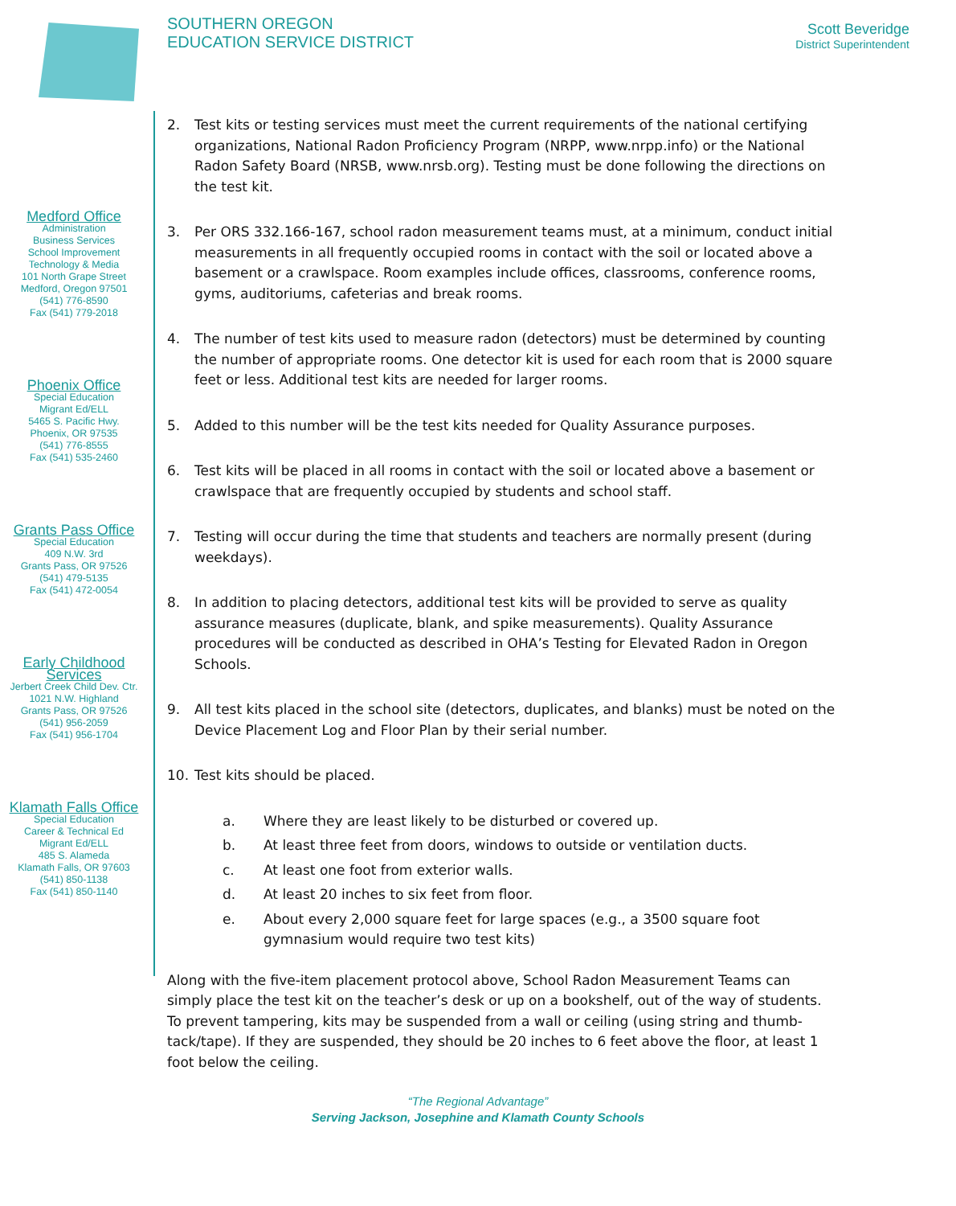SOUTHERN OREGON
EDUCATION SERVICE DISTRICT
Scott Beveridge
District Superintendent
Medford Office
Administration
Business Services
School Improvement
Technology & Media
101 North Grape Street
Medford, Oregon 97501
(541) 776-8590
Fax (541) 779-2018
Phoenix Office
Special Education
Migrant Ed/ELL
5465 S. Pacific Hwy.
Phoenix, OR 97535
(541) 776-8555
Fax (541) 535-2460
Grants Pass Office
Special Education
409 N.W. 3rd
Grants Pass, OR 97526
(541) 479-5135
Fax (541) 472-0054
Early Childhood
Services
Jerbert Creek Child Dev. Ctr.
1021 N.W. Highland
Grants Pass, OR 97526
(541) 956-2059
Fax (541) 956-1704
Klamath Falls Office
Special Education
Career & Technical Ed
Migrant Ed/ELL
485 S. Alameda
Klamath Falls, OR 97603
(541) 850-1138
Fax (541) 850-1140
2. Test kits or testing services must meet the current requirements of the national certifying organizations, National Radon Proficiency Program (NRPP, www.nrpp.info) or the National Radon Safety Board (NRSB, www.nrsb.org). Testing must be done following the directions on the test kit.
3. Per ORS 332.166-167, school radon measurement teams must, at a minimum, conduct initial measurements in all frequently occupied rooms in contact with the soil or located above a basement or a crawlspace. Room examples include offices, classrooms, conference rooms, gyms, auditoriums, cafeterias and break rooms.
4. The number of test kits used to measure radon (detectors) must be determined by counting the number of appropriate rooms. One detector kit is used for each room that is 2000 square feet or less. Additional test kits are needed for larger rooms.
5. Added to this number will be the test kits needed for Quality Assurance purposes.
6. Test kits will be placed in all rooms in contact with the soil or located above a basement or crawlspace that are frequently occupied by students and school staff.
7. Testing will occur during the time that students and teachers are normally present (during weekdays).
8. In addition to placing detectors, additional test kits will be provided to serve as quality assurance measures (duplicate, blank, and spike measurements). Quality Assurance procedures will be conducted as described in OHA’s Testing for Elevated Radon in Oregon Schools.
9. All test kits placed in the school site (detectors, duplicates, and blanks) must be noted on the Device Placement Log and Floor Plan by their serial number.
10. Test kits should be placed.
a. Where they are least likely to be disturbed or covered up.
b. At least three feet from doors, windows to outside or ventilation ducts.
c. At least one foot from exterior walls.
d. At least 20 inches to six feet from floor.
e. About every 2,000 square feet for large spaces (e.g., a 3500 square foot gymnasium would require two test kits)
Along with the five-item placement protocol above, School Radon Measurement Teams can simply place the test kit on the teacher’s desk or up on a bookshelf, out of the way of students. To prevent tampering, kits may be suspended from a wall or ceiling (using string and thumb-tack/tape). If they are suspended, they should be 20 inches to 6 feet above the floor, at least 1 foot below the ceiling.
“The Regional Advantage”
Serving Jackson, Josephine and Klamath County Schools